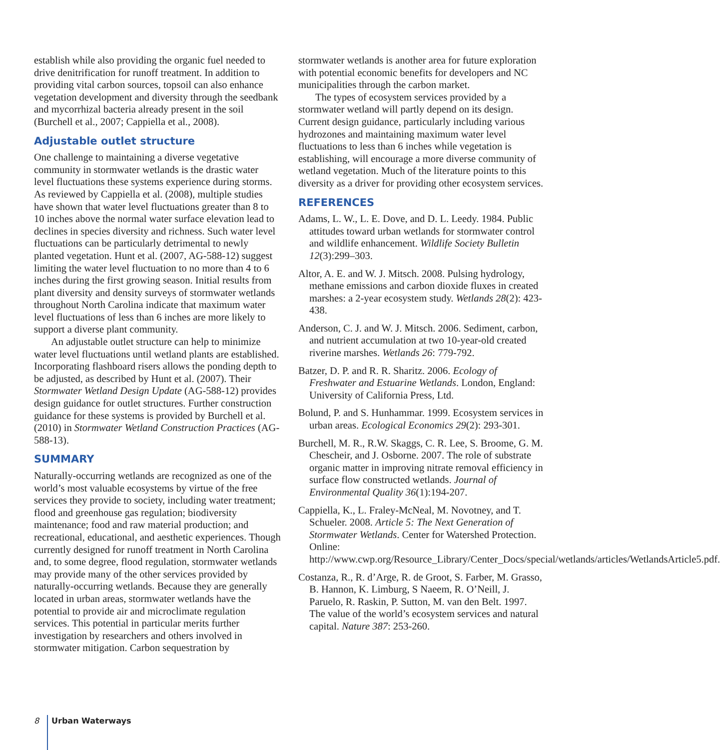establish while also providing the organic fuel needed to drive denitrification for runoff treatment. In addition to providing vital carbon sources, topsoil can also enhance vegetation development and diversity through the seedbank and mycorrhizal bacteria already present in the soil (Burchell et al., 2007; Cappiella et al., 2008).
Adjustable outlet structure
One challenge to maintaining a diverse vegetative community in stormwater wetlands is the drastic water level fluctuations these systems experience during storms. As reviewed by Cappiella et al. (2008), multiple studies have shown that water level fluctuations greater than 8 to 10 inches above the normal water surface elevation lead to declines in species diversity and richness. Such water level fluctuations can be particularly detrimental to newly planted vegetation. Hunt et al. (2007, AG-588-12) suggest limiting the water level fluctuation to no more than 4 to 6 inches during the first growing season. Initial results from plant diversity and density surveys of stormwater wetlands throughout North Carolina indicate that maximum water level fluctuations of less than 6 inches are more likely to support a diverse plant community.
An adjustable outlet structure can help to minimize water level fluctuations until wetland plants are established. Incorporating flashboard risers allows the ponding depth to be adjusted, as described by Hunt et al. (2007). Their Stormwater Wetland Design Update (AG-588-12) provides design guidance for outlet structures. Further construction guidance for these systems is provided by Burchell et al. (2010) in Stormwater Wetland Construction Practices (AG-588-13).
SUMMARY
Naturally-occurring wetlands are recognized as one of the world’s most valuable ecosystems by virtue of the free services they provide to society, including water treatment; flood and greenhouse gas regulation; biodiversity maintenance; food and raw material production; and recreational, educational, and aesthetic experiences. Though currently designed for runoff treatment in North Carolina and, to some degree, flood regulation, stormwater wetlands may provide many of the other services provided by naturally-occurring wetlands. Because they are generally located in urban areas, stormwater wetlands have the potential to provide air and microclimate regulation services. This potential in particular merits further investigation by researchers and others involved in stormwater mitigation. Carbon sequestration by
stormwater wetlands is another area for future exploration with potential economic benefits for developers and NC municipalities through the carbon market.
The types of ecosystem services provided by a stormwater wetland will partly depend on its design. Current design guidance, particularly including various hydrozones and maintaining maximum water level fluctuations to less than 6 inches while vegetation is establishing, will encourage a more diverse community of wetland vegetation. Much of the literature points to this diversity as a driver for providing other ecosystem services.
REFERENCES
Adams, L. W., L. E. Dove, and D. L. Leedy. 1984. Public attitudes toward urban wetlands for stormwater control and wildlife enhancement. Wildlife Society Bulletin 12(3):299–303.
Altor, A. E. and W. J. Mitsch. 2008. Pulsing hydrology, methane emissions and carbon dioxide fluxes in created marshes: a 2-year ecosystem study. Wetlands 28(2): 423-438.
Anderson, C. J. and W. J. Mitsch. 2006. Sediment, carbon, and nutrient accumulation at two 10-year-old created riverine marshes. Wetlands 26: 779-792.
Batzer, D. P. and R. R. Sharitz. 2006. Ecology of Freshwater and Estuarine Wetlands. London, England: University of California Press, Ltd.
Bolund, P. and S. Hunhammar. 1999. Ecosystem services in urban areas. Ecological Economics 29(2): 293-301.
Burchell, M. R., R.W. Skaggs, C. R. Lee, S. Broome, G. M. Chescheir, and J. Osborne. 2007. The role of substrate organic matter in improving nitrate removal efficiency in surface flow constructed wetlands. Journal of Environmental Quality 36(1):194-207.
Cappiella, K., L. Fraley-McNeal, M. Novotney, and T. Schueler. 2008. Article 5: The Next Generation of Stormwater Wetlands. Center for Watershed Protection. Online: http://www.cwp.org/Resource_Library/Center_Docs/special/wetlands/articles/WetlandsArticle5.pdf.
Costanza, R., R. d’Arge, R. de Groot, S. Farber, M. Grasso, B. Hannon, K. Limburg, S Naeem, R. O’Neill, J. Paruelo, R. Raskin, P. Sutton, M. van den Belt. 1997. The value of the world’s ecosystem services and natural capital. Nature 387: 253-260.
8 Urban Waterways